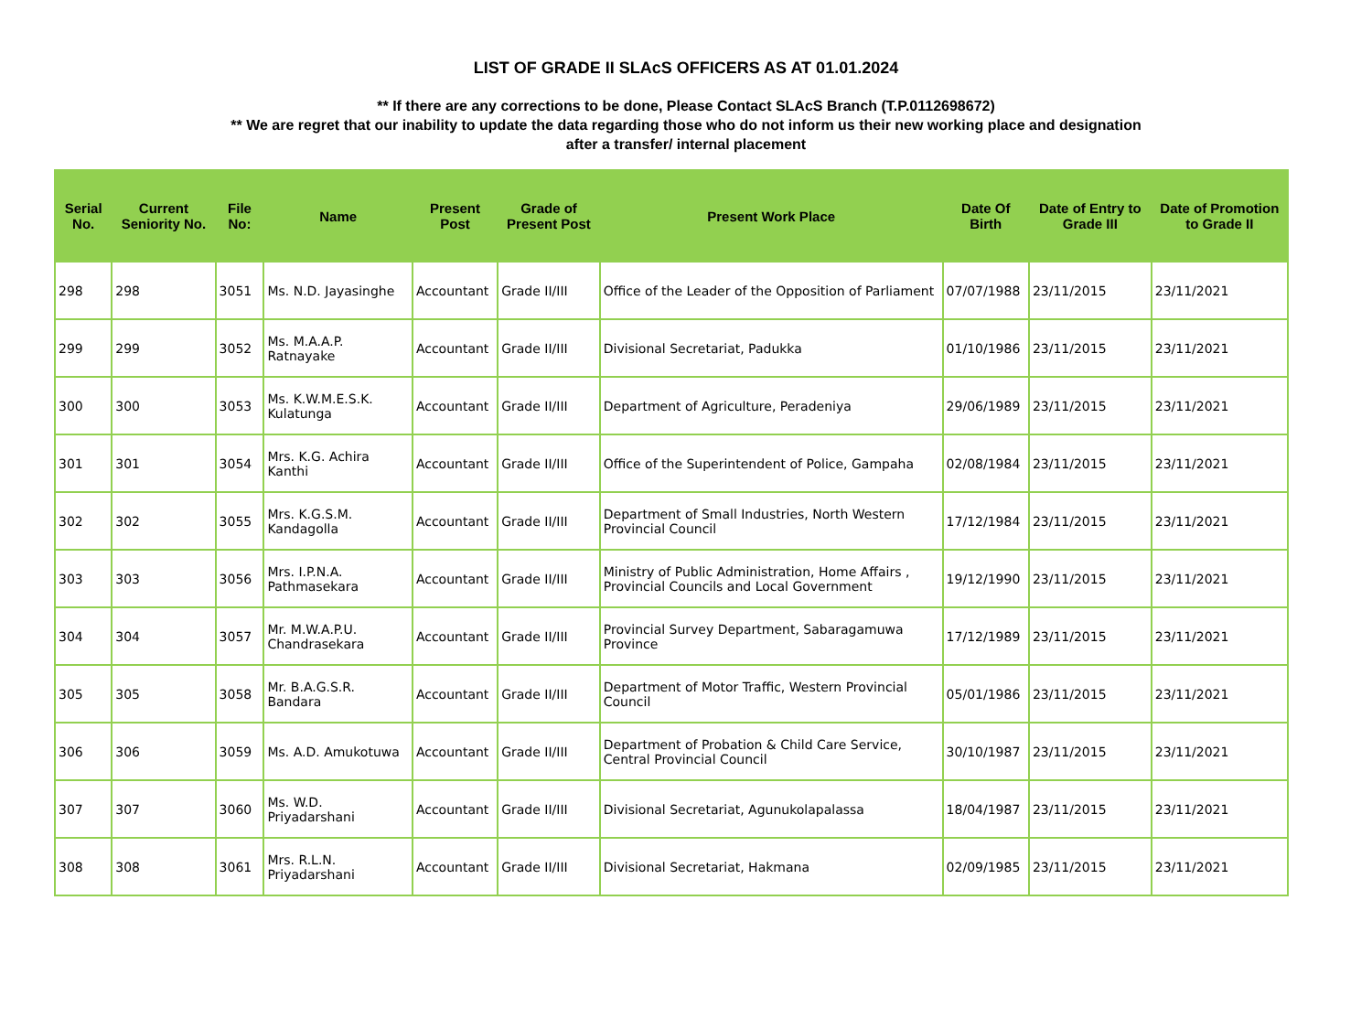LIST OF GRADE II SLAcS OFFICERS AS AT 01.01.2024
** If there are any corrections to be done, Please Contact SLAcS Branch (T.P.0112698672)
** We are regret that our inability to update the data regarding those who do not inform us their new working place and designation
after a transfer/ internal placement
| Serial No. | Current Seniority No. | File No: | Name | Present Post | Grade of Present Post | Present Work Place | Date Of Birth | Date of Entry to Grade III | Date of Promotion to Grade II |
| --- | --- | --- | --- | --- | --- | --- | --- | --- | --- |
| 298 | 298 | 3051 | Ms. N.D. Jayasinghe | Accountant | Grade II/III | Office of the Leader of the Opposition of Parliament | 07/07/1988 | 23/11/2015 | 23/11/2021 |
| 299 | 299 | 3052 | Ms. M.A.A.P. Ratnayake | Accountant | Grade II/III | Divisional Secretariat, Padukka | 01/10/1986 | 23/11/2015 | 23/11/2021 |
| 300 | 300 | 3053 | Ms. K.W.M.E.S.K. Kulatunga | Accountant | Grade II/III | Department of Agriculture, Peradeniya | 29/06/1989 | 23/11/2015 | 23/11/2021 |
| 301 | 301 | 3054 | Mrs. K.G. Achira Kanthi | Accountant | Grade II/III | Office of the Superintendent of Police, Gampaha | 02/08/1984 | 23/11/2015 | 23/11/2021 |
| 302 | 302 | 3055 | Mrs. K.G.S.M. Kandagolla | Accountant | Grade II/III | Department of Small Industries, North Western Provincial Council | 17/12/1984 | 23/11/2015 | 23/11/2021 |
| 303 | 303 | 3056 | Mrs. I.P.N.A. Pathmasekara | Accountant | Grade II/III | Ministry of Public Administration, Home Affairs , Provincial Councils and Local Government | 19/12/1990 | 23/11/2015 | 23/11/2021 |
| 304 | 304 | 3057 | Mr. M.W.A.P.U. Chandrasekara | Accountant | Grade II/III | Provincial Survey Department, Sabaragamuwa Province | 17/12/1989 | 23/11/2015 | 23/11/2021 |
| 305 | 305 | 3058 | Mr. B.A.G.S.R. Bandara | Accountant | Grade II/III | Department of Motor Traffic, Western Provincial Council | 05/01/1986 | 23/11/2015 | 23/11/2021 |
| 306 | 306 | 3059 | Ms. A.D. Amukotuwa | Accountant | Grade II/III | Department of Probation & Child Care Service, Central Provincial Council | 30/10/1987 | 23/11/2015 | 23/11/2021 |
| 307 | 307 | 3060 | Ms. W.D. Priyadarshani | Accountant | Grade II/III | Divisional Secretariat, Agunukolapalassa | 18/04/1987 | 23/11/2015 | 23/11/2021 |
| 308 | 308 | 3061 | Mrs. R.L.N. Priyadarshani | Accountant | Grade II/III | Divisional Secretariat, Hakmana | 02/09/1985 | 23/11/2015 | 23/11/2021 |